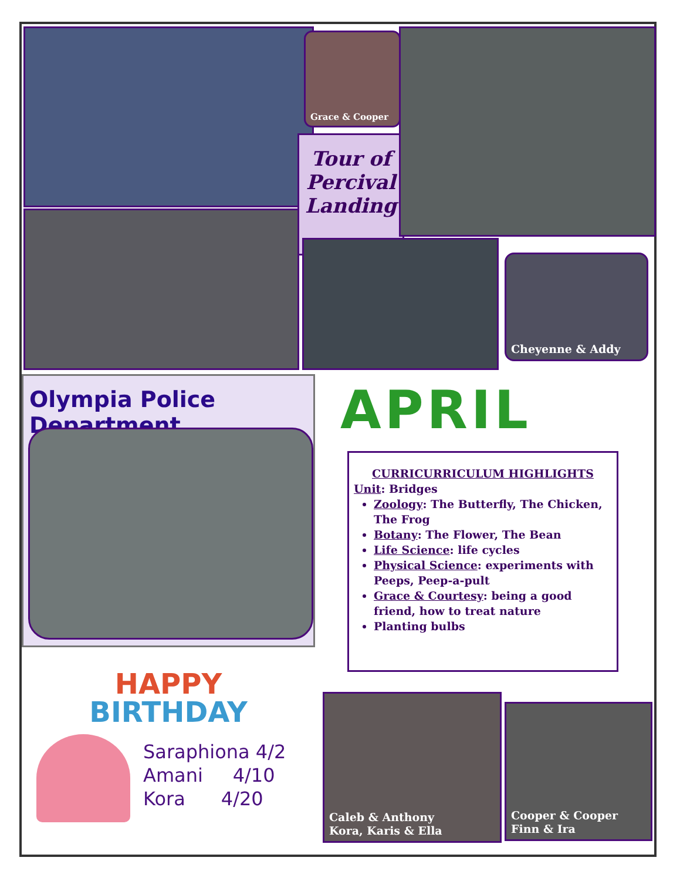Grace & Cooper
Tour of
Percival
Landing
Cheyenne & Addy
Olympia Police Department APRIL
CURRICURRICULUM HIGHLIGHTS
Unit: Bridges
Zoology: The Butterfly, The Chicken, The Frog
Botany: The Flower, The Bean
Life Science: life cycles
Physical Science: experiments with Peeps, Peep-a-pult
Grace & Courtesy: being a good friend, how to treat nature
Planting bulbs
HAPPY
BIRTHDAY
Saraphiona 4/2
Amani 4/10
Kora 4/20
Caleb & Anthony
Kora, Karis & Ella
Cooper & Cooper
Finn & Ira